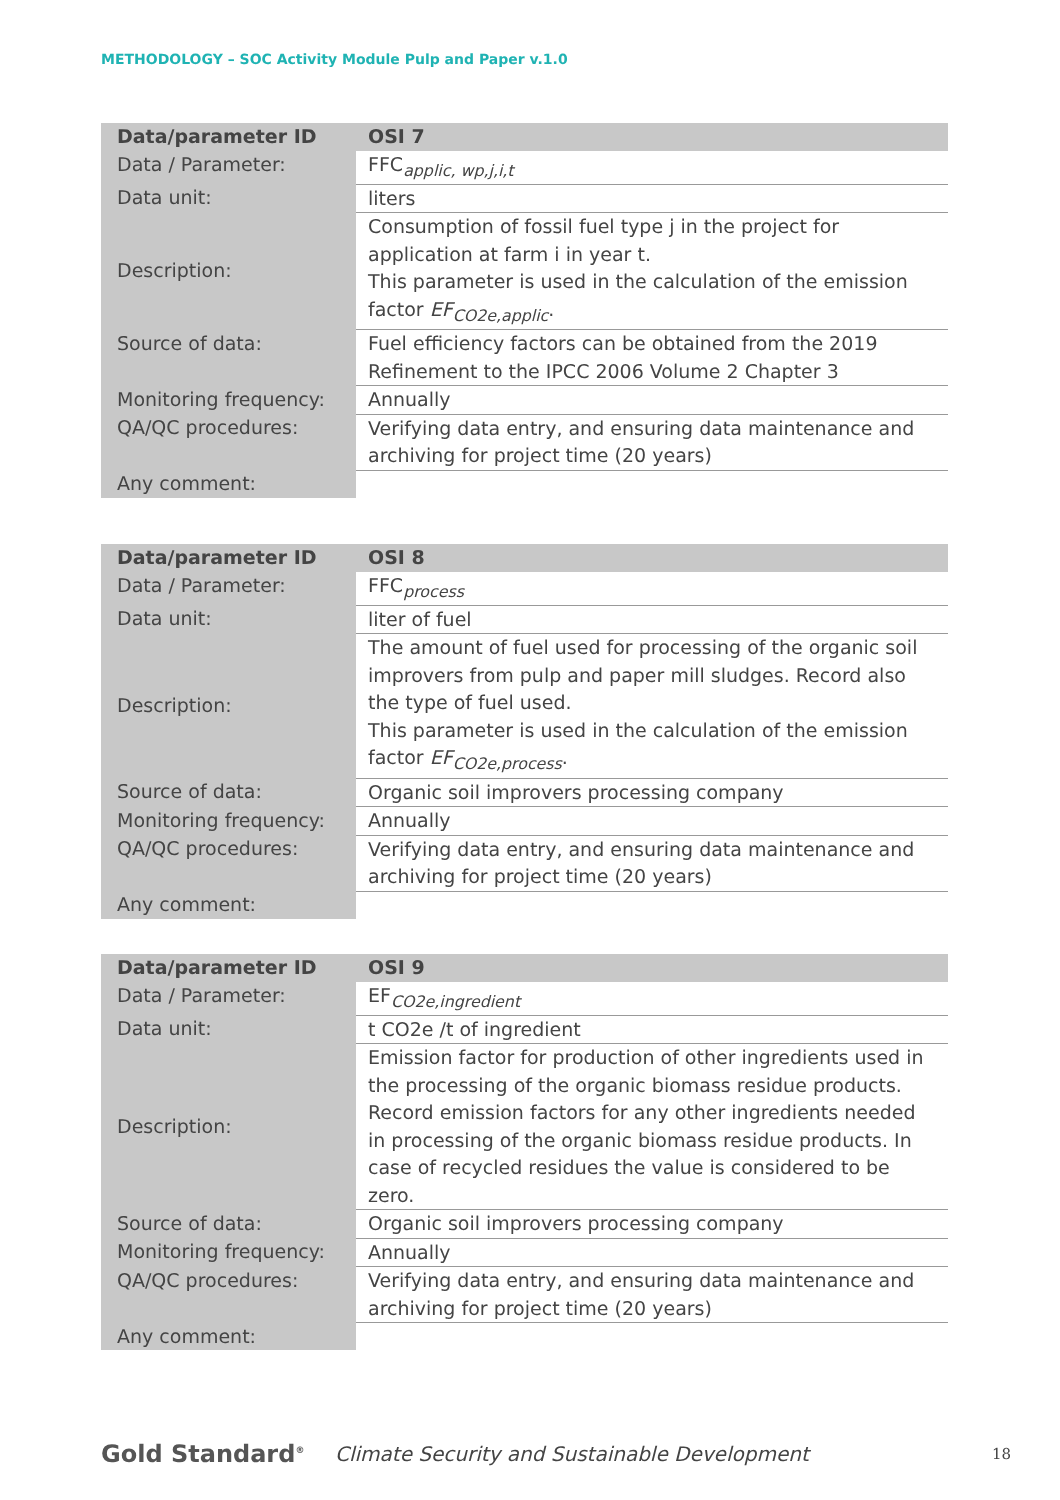METHODOLOGY – SOC Activity Module Pulp and Paper v.1.0
| Data/parameter ID | OSI 7 |
| --- | --- |
| Data / Parameter: | FFC<sub>applic, wp,j,i,t</sub> |
| Data unit: | liters |
| Description: | Consumption of fossil fuel type j in the project for application at farm i in year t. This parameter is used in the calculation of the emission factor EF<sub>CO2e,applic</sub>. |
| Source of data: | Fuel efficiency factors can be obtained from the 2019 Refinement to the IPCC 2006 Volume 2 Chapter 3 |
| Monitoring frequency: | Annually |
| QA/QC procedures: | Verifying data entry, and ensuring data maintenance and archiving for project time (20 years) |
| Any comment: | |
| Data/parameter ID | OSI 8 |
| --- | --- |
| Data / Parameter: | FFC<sub>process</sub> |
| Data unit: | liter of fuel |
| Description: | The amount of fuel used for processing of the organic soil improvers from pulp and paper mill sludges. Record also the type of fuel used. This parameter is used in the calculation of the emission factor EF<sub>CO2e,process</sub>. |
| Source of data: | Organic soil improvers processing company |
| Monitoring frequency: | Annually |
| QA/QC procedures: | Verifying data entry, and ensuring data maintenance and archiving for project time (20 years) |
| Any comment: | |
| Data/parameter ID | OSI 9 |
| --- | --- |
| Data / Parameter: | EF<sub>CO2e,ingredient</sub> |
| Data unit: | t CO2e /t of ingredient |
| Description: | Emission factor for production of other ingredients used in the processing of the organic biomass residue products. Record emission factors for any other ingredients needed in processing of the organic biomass residue products. In case of recycled residues the value is considered to be zero. |
| Source of data: | Organic soil improvers processing company |
| Monitoring frequency: | Annually |
| QA/QC procedures: | Verifying data entry, and ensuring data maintenance and archiving for project time (20 years) |
| Any comment: | |
Gold Standard<sup>®</sup>
Climate Security and Sustainable Development
18